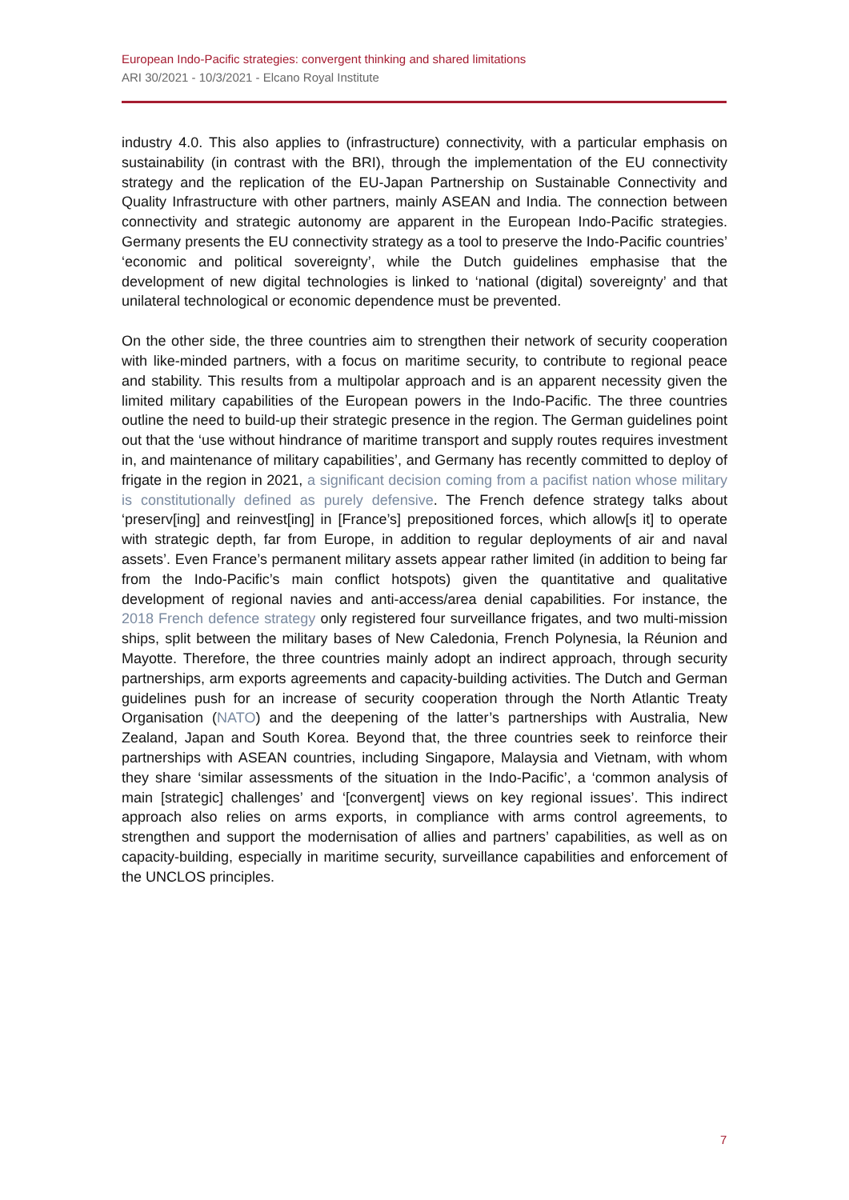European Indo-Pacific strategies: convergent thinking and shared limitations
ARI 30/2021 - 10/3/2021 - Elcano Royal Institute
industry 4.0. This also applies to (infrastructure) connectivity, with a particular emphasis on sustainability (in contrast with the BRI), through the implementation of the EU connectivity strategy and the replication of the EU-Japan Partnership on Sustainable Connectivity and Quality Infrastructure with other partners, mainly ASEAN and India. The connection between connectivity and strategic autonomy are apparent in the European Indo-Pacific strategies. Germany presents the EU connectivity strategy as a tool to preserve the Indo-Pacific countries’ ‘economic and political sovereignty’, while the Dutch guidelines emphasise that the development of new digital technologies is linked to ‘national (digital) sovereignty’ and that unilateral technological or economic dependence must be prevented.
On the other side, the three countries aim to strengthen their network of security cooperation with like-minded partners, with a focus on maritime security, to contribute to regional peace and stability. This results from a multipolar approach and is an apparent necessity given the limited military capabilities of the European powers in the Indo-Pacific. The three countries outline the need to build-up their strategic presence in the region. The German guidelines point out that the ‘use without hindrance of maritime transport and supply routes requires investment in, and maintenance of military capabilities’, and Germany has recently committed to deploy of frigate in the region in 2021, a significant decision coming from a pacifist nation whose military is constitutionally defined as purely defensive. The French defence strategy talks about ‘preserv[ing] and reinvest[ing] in [France’s] prepositioned forces, which allow[s it] to operate with strategic depth, far from Europe, in addition to regular deployments of air and naval assets’. Even France’s permanent military assets appear rather limited (in addition to being far from the Indo-Pacific’s main conflict hotspots) given the quantitative and qualitative development of regional navies and anti-access/area denial capabilities. For instance, the 2018 French defence strategy only registered four surveillance frigates, and two multi-mission ships, split between the military bases of New Caledonia, French Polynesia, la Réunion and Mayotte. Therefore, the three countries mainly adopt an indirect approach, through security partnerships, arm exports agreements and capacity-building activities. The Dutch and German guidelines push for an increase of security cooperation through the North Atlantic Treaty Organisation (NATO) and the deepening of the latter’s partnerships with Australia, New Zealand, Japan and South Korea. Beyond that, the three countries seek to reinforce their partnerships with ASEAN countries, including Singapore, Malaysia and Vietnam, with whom they share ‘similar assessments of the situation in the Indo-Pacific’, a ‘common analysis of main [strategic] challenges’ and ‘[convergent] views on key regional issues’. This indirect approach also relies on arms exports, in compliance with arms control agreements, to strengthen and support the modernisation of allies and partners’ capabilities, as well as on capacity-building, especially in maritime security, surveillance capabilities and enforcement of the UNCLOS principles.
7